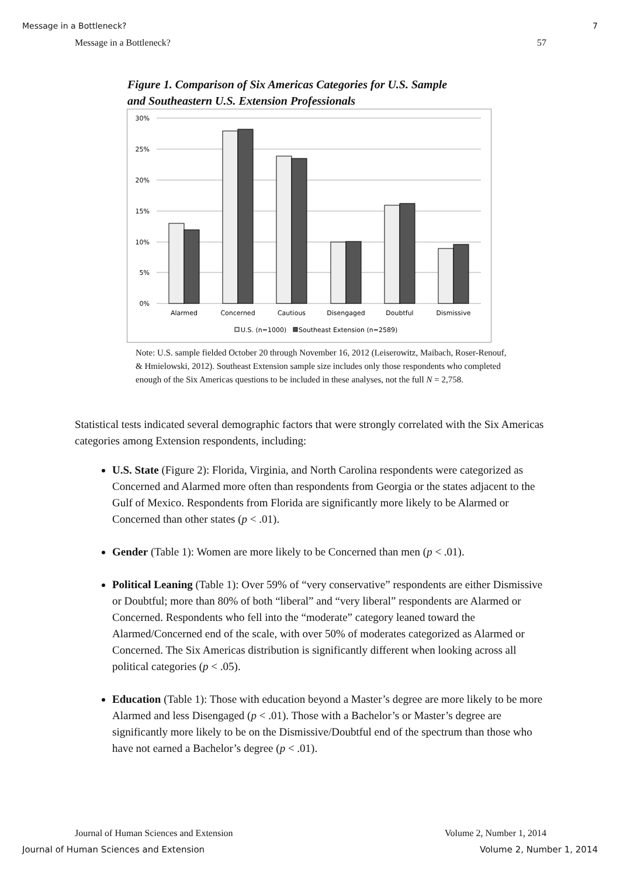Message in a Bottleneck? 7
Message in a Bottleneck? 57
Figure 1. Comparison of Six Americas Categories for U.S. Sample
and Southeastern U.S. Extension Professionals
30%
25%
20%
15%
10%
5%
0%
Alarmed
Concerned
Cautious
Disengaged
Doubtful
Dismissive
U.S. (n=1000)
Southeast Extension (n=2589)
Note: U.S. sample fielded October 20 through November 16, 2012 (Leiserowitz, Maibach, Roser-Renouf, & Hmielowski, 2012). Southeast Extension sample size includes only those respondents who completed enough of the Six Americas questions to be included in these analyses, not the full N = 2,758.
Statistical tests indicated several demographic factors that were strongly correlated with the Six Americas categories among Extension respondents, including:
U.S. State (Figure 2): Florida, Virginia, and North Carolina respondents were categorized as Concerned and Alarmed more often than respondents from Georgia or the states adjacent to the Gulf of Mexico. Respondents from Florida are significantly more likely to be Alarmed or Concerned than other states (p < .01).
Gender (Table 1): Women are more likely to be Concerned than men (p < .01).
Political Leaning (Table 1): Over 59% of “very conservative” respondents are either Dismissive or Doubtful; more than 80% of both “liberal” and “very liberal” respondents are Alarmed or Concerned. Respondents who fell into the “moderate” category leaned toward the Alarmed/Concerned end of the scale, with over 50% of moderates categorized as Alarmed or Concerned. The Six Americas distribution is significantly different when looking across all political categories (p < .05).
Education (Table 1): Those with education beyond a Master’s degree are more likely to be more Alarmed and less Disengaged (p < .01). Those with a Bachelor’s or Master’s degree are significantly more likely to be on the Dismissive/Doubtful end of the spectrum than those who have not earned a Bachelor’s degree (p < .01).
Journal of Human Sciences and Extension Volume 2, Number 1, 2014
Journal of Human Sciences and Extension Volume 2, Number 1, 2014